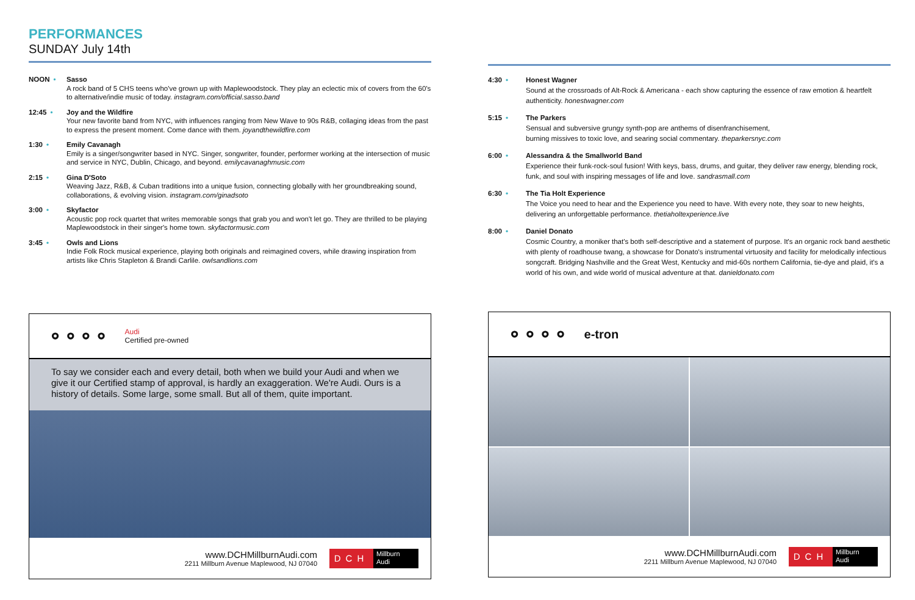PERFORMANCES
SUNDAY July 14th
NOON • Sasso
A rock band of 5 CHS teens who've grown up with Maplewoodstock. They play an eclectic mix of covers from the 60's to alternative/indie music of today. instagram.com/official.sasso.band
12:45 • Joy and the Wildfire
Your new favorite band from NYC, with influences ranging from New Wave to 90s R&B, collaging ideas from the past to express the present moment. Come dance with them. joyandthewildfire.com
1:30 • Emily Cavanagh
Emily is a singer/songwriter based in NYC. Singer, songwriter, founder, performer working at the intersection of music and service in NYC, Dublin, Chicago, and beyond. emilycavanaghmusic.com
2:15 • Gina D'Soto
Weaving Jazz, R&B, & Cuban traditions into a unique fusion, connecting globally with her groundbreaking sound, collaborations, & evolving vision. instagram.com/ginadsoto
3:00 • Skyfactor
Acoustic pop rock quartet that writes memorable songs that grab you and won't let go. They are thrilled to be playing Maplewoodstock in their singer's home town. skyfactormusic.com
3:45 • Owls and Lions
Indie Folk Rock musical experience, playing both originals and reimagined covers, while drawing inspiration from artists like Chris Stapleton & Brandi Carlile. owlsandlions.com
⚬⚬⚬⚬
Audi
Certified pre-owned
To say we consider each and every detail, both when we build your Audi and when we give it our Certified stamp of approval, is hardly an exaggeration. We're Audi. Ours is a history of details. Some large, some small. But all of them, quite important.
www.DCHMillburnAudi.com
2211 Millburn Avenue Maplewood, NJ 07040
DCH
Millburn
Audi
4:30 • Honest Wagner
Sound at the crossroads of Alt-Rock & Americana - each show capturing the essence of raw emotion & heartfelt authenticity. honestwagner.com
5:15 • The Parkers
Sensual and subversive grungy synth-pop are anthems of disenfranchisement,
burning missives to toxic love, and searing social commentary. theparkersnyc.com
6:00 • Alessandra & the Smallworld Band
Experience their funk-rock-soul fusion! With keys, bass, drums, and guitar, they deliver raw energy, blending rock, funk, and soul with inspiring messages of life and love. sandrasmall.com
6:30 • The Tia Holt Experience
The Voice you need to hear and the Experience you need to have. With every note, they soar to new heights, delivering an unforgettable performance. thetiaholtexperience.live
8:00 • Daniel Donato
Cosmic Country, a moniker that's both self-descriptive and a statement of purpose. It's an organic rock band aesthetic with plenty of roadhouse twang, a showcase for Donato's instrumental virtuosity and facility for melodically infectious songcraft. Bridging Nashville and the Great West, Kentucky and mid-60s northern California, tie-dye and plaid, it's a world of his own, and wide world of musical adventure at that. danieldonato.com
⚬⚬⚬⚬ e-tron
www.DCHMillburnAudi.com
2211 Millburn Avenue Maplewood, NJ 07040
DCH
Millburn
Audi